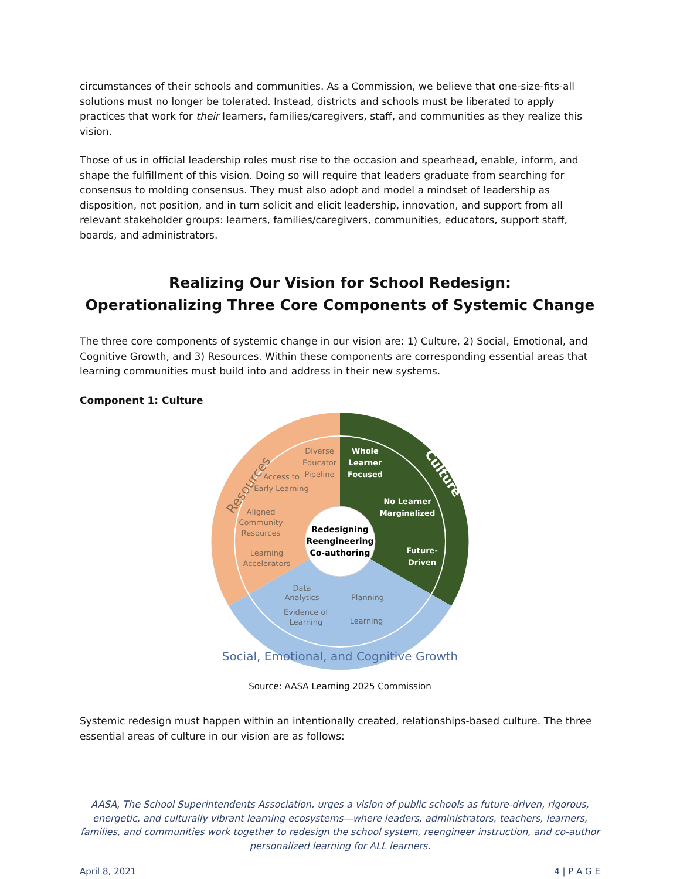circumstances of their schools and communities. As a Commission, we believe that one-size-fits-all solutions must no longer be tolerated. Instead, districts and schools must be liberated to apply practices that work for their learners, families/caregivers, staff, and communities as they realize this vision.
Those of us in official leadership roles must rise to the occasion and spearhead, enable, inform, and shape the fulfillment of this vision. Doing so will require that leaders graduate from searching for consensus to molding consensus. They must also adopt and model a mindset of leadership as disposition, not position, and in turn solicit and elicit leadership, innovation, and support from all relevant stakeholder groups: learners, families/caregivers, communities, educators, support staff, boards, and administrators.
Realizing Our Vision for School Redesign:
Operationalizing Three Core Components of Systemic Change
The three core components of systemic change in our vision are: 1) Culture, 2) Social, Emotional, and Cognitive Growth, and 3) Resources. Within these components are corresponding essential areas that learning communities must build into and address in their new systems.
Component 1: Culture
Whole
Learner
Focused
No Learner
Marginalized
Future-
Driven
Culture
Diverse
Educator
Pipeline
Access to
Early Learning
Aligned
Community
Resources
Learning
Accelerators
Resources
Data
Analytics
Planning
Evidence of
Learning
Learning
Social, Emotional, and Cognitive Growth
Redesigning
Reengineering
Co-authoring
Source: AASA Learning 2025 Commission
Systemic redesign must happen within an intentionally created, relationships-based culture. The three essential areas of culture in our vision are as follows:
AASA, The School Superintendents Association, urges a vision of public schools as future-driven, rigorous, energetic, and culturally vibrant learning ecosystems—where leaders, administrators, teachers, learners, families, and communities work together to redesign the school system, reengineer instruction, and co-author personalized learning for ALL learners.
April 8, 2021 4 | P A G E